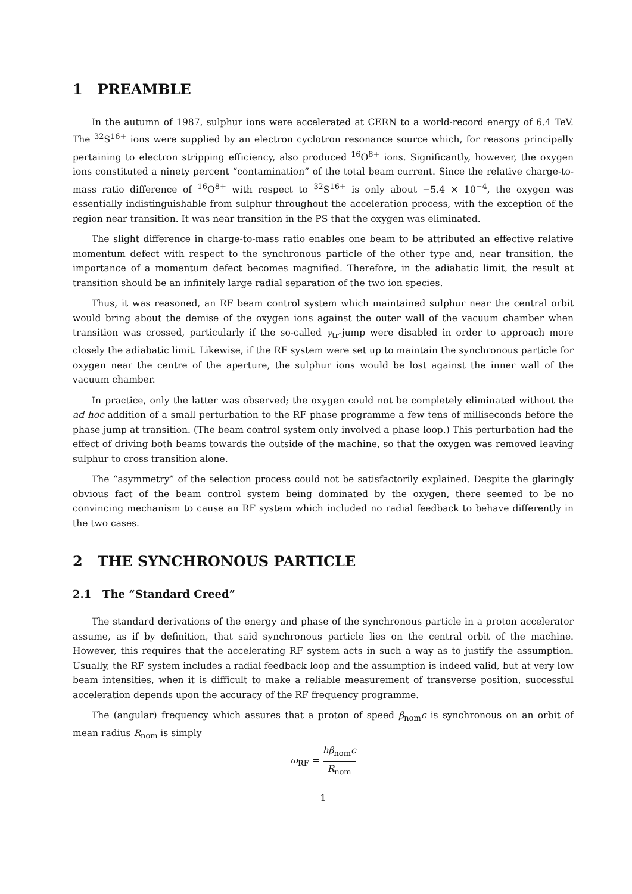1 PREAMBLE
In the autumn of 1987, sulphur ions were accelerated at CERN to a world-record energy of 6.4 TeV. The <sup>32</sup>S<sup>16+</sup> ions were supplied by an electron cyclotron resonance source which, for reasons principally pertaining to electron stripping efficiency, also produced <sup>16</sup>O<sup>8+</sup> ions. Significantly, however, the oxygen ions constituted a ninety percent “contamination” of the total beam current. Since the relative charge-to-mass ratio difference of <sup>16</sup>O<sup>8+</sup> with respect to <sup>32</sup>S<sup>16+</sup> is only about −5.4 × 10<sup>−4</sup>, the oxygen was essentially indistinguishable from sulphur throughout the acceleration process, with the exception of the region near transition. It was near transition in the PS that the oxygen was eliminated.
The slight difference in charge-to-mass ratio enables one beam to be attributed an effective relative momentum defect with respect to the synchronous particle of the other type and, near transition, the importance of a momentum defect becomes magnified. Therefore, in the adiabatic limit, the result at transition should be an infinitely large radial separation of the two ion species.
Thus, it was reasoned, an RF beam control system which maintained sulphur near the central orbit would bring about the demise of the oxygen ions against the outer wall of the vacuum chamber when transition was crossed, particularly if the so-called γ<sub>tr</sub>-jump were disabled in order to approach more closely the adiabatic limit. Likewise, if the RF system were set up to maintain the synchronous particle for oxygen near the centre of the aperture, the sulphur ions would be lost against the inner wall of the vacuum chamber.
In practice, only the latter was observed; the oxygen could not be completely eliminated without the ad hoc addition of a small perturbation to the RF phase programme a few tens of milliseconds before the phase jump at transition. (The beam control system only involved a phase loop.) This perturbation had the effect of driving both beams towards the outside of the machine, so that the oxygen was removed leaving sulphur to cross transition alone.
The “asymmetry” of the selection process could not be satisfactorily explained. Despite the glaringly obvious fact of the beam control system being dominated by the oxygen, there seemed to be no convincing mechanism to cause an RF system which included no radial feedback to behave differently in the two cases.
2 THE SYNCHRONOUS PARTICLE
2.1 The “Standard Creed”
The standard derivations of the energy and phase of the synchronous particle in a proton accelerator assume, as if by definition, that said synchronous particle lies on the central orbit of the machine. However, this requires that the accelerating RF system acts in such a way as to justify the assumption. Usually, the RF system includes a radial feedback loop and the assumption is indeed valid, but at very low beam intensities, when it is difficult to make a reliable measurement of transverse position, successful acceleration depends upon the accuracy of the RF frequency programme.
The (angular) frequency which assures that a proton of speed β<sub>nom</sub>c is synchronous on an orbit of mean radius R<sub>nom</sub> is simply
ω<sub>RF</sub> = hβ<sub>nom</sub>c R<sub>nom</sub>
1